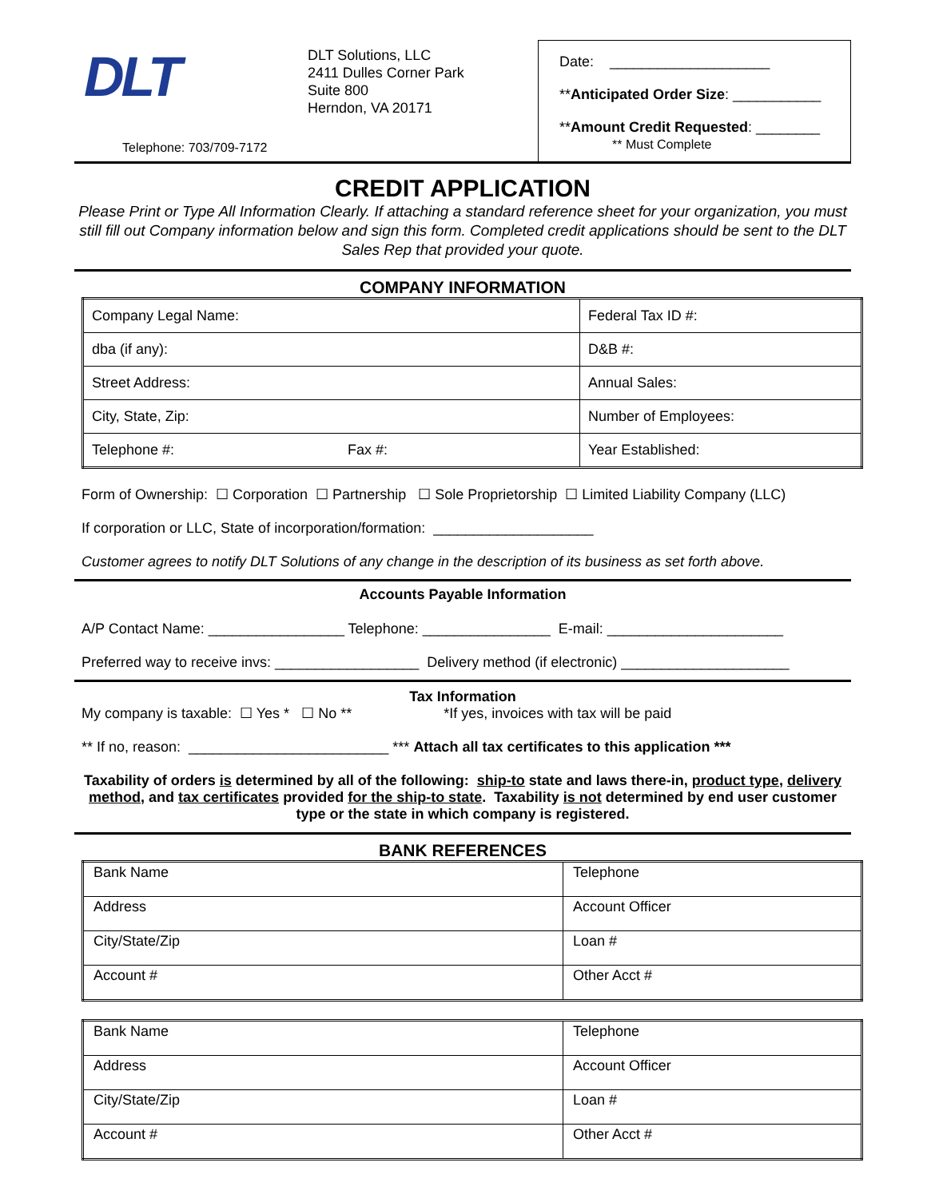DLT
Telephone: 703/709-7172
DLT Solutions, LLC
2411 Dulles Corner Park
Suite 800
Herndon, VA 20171
Date: ____________________
**Anticipated Order Size: ___________
**Amount Credit Requested: ________
** Must Complete
CREDIT APPLICATION
Please Print or Type All Information Clearly. If attaching a standard reference sheet for your organization, you must still fill out Company information below and sign this form. Completed credit applications should be sent to the DLT Sales Rep that provided your quote.
COMPANY INFORMATION
| Company Legal Name: | | Federal Tax ID #: |
| dba (if any): | | D&B #: |
| Street Address: | | Annual Sales: |
| City, State, Zip: | | Number of Employees: |
| Telephone #: | Fax #: | Year Established: |
Form of Ownership: ☐ Corporation ☐ Partnership ☐ Sole Proprietorship ☐ Limited Liability Company (LLC)
If corporation or LLC, State of incorporation/formation: ____________________
Customer agrees to notify DLT Solutions of any change in the description of its business as set forth above.
Accounts Payable Information
A/P Contact Name: _________________ Telephone: ________________ E-mail: ______________________
Preferred way to receive invs: __________________ Delivery method (if electronic) _____________________
Tax Information
My company is taxable: ☐ Yes * ☐ No ** *If yes, invoices with tax will be paid
** If no, reason: _________________________ *** Attach all tax certificates to this application ***
Taxability of orders is determined by all of the following: ship-to state and laws there-in, product type, delivery method, and tax certificates provided for the ship-to state. Taxability is not determined by end user customer type or the state in which company is registered.
BANK REFERENCES
| Bank Name | Telephone |
| Address | Account Officer |
| City/State/Zip | Loan # |
| Account # | Other Acct # |
| Bank Name | Telephone |
| Address | Account Officer |
| City/State/Zip | Loan # |
| Account # | Other Acct # |